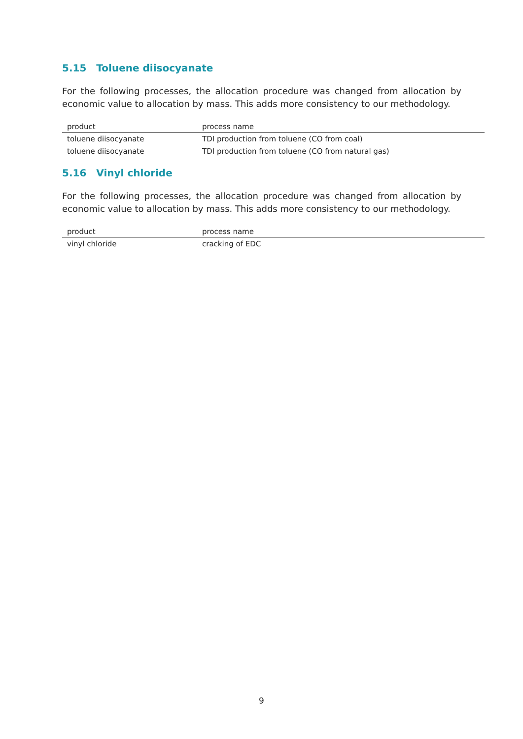5.15 Toluene diisocyanate
For the following processes, the allocation procedure was changed from allocation by economic value to allocation by mass. This adds more consistency to our methodology.
| product | process name |
| --- | --- |
| toluene diisocyanate | TDI production from toluene (CO from coal) |
| toluene diisocyanate | TDI production from toluene (CO from natural gas) |
5.16 Vinyl chloride
For the following processes, the allocation procedure was changed from allocation by economic value to allocation by mass. This adds more consistency to our methodology.
| product | process name |
| --- | --- |
| vinyl chloride | cracking of EDC |
9